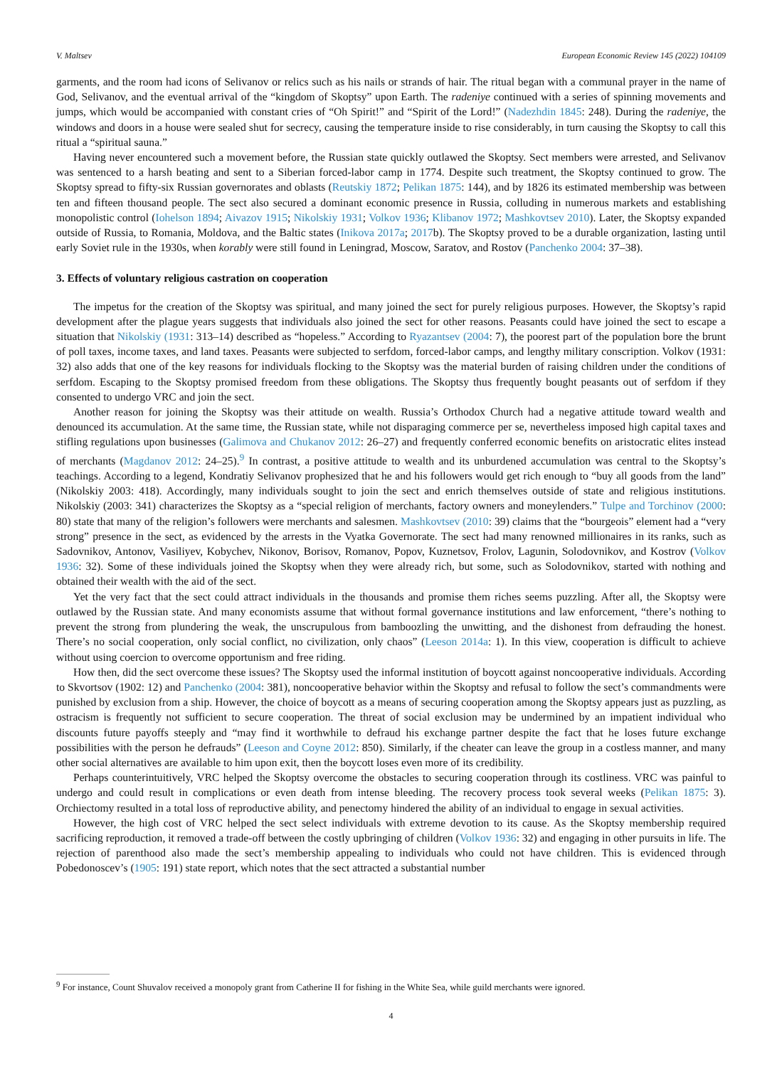V. Maltsev European Economic Review 145 (2022) 104109
garments, and the room had icons of Selivanov or relics such as his nails or strands of hair. The ritual began with a communal prayer in the name of God, Selivanov, and the eventual arrival of the “kingdom of Skoptsy” upon Earth. The radeniye continued with a series of spinning movements and jumps, which would be accompanied with constant cries of “Oh Spirit!” and “Spirit of the Lord!” (Nadezhdin 1845: 248). During the radeniye, the windows and doors in a house were sealed shut for secrecy, causing the temperature inside to rise considerably, in turn causing the Skoptsy to call this ritual a “spiritual sauna.”
Having never encountered such a movement before, the Russian state quickly outlawed the Skoptsy. Sect members were arrested, and Selivanov was sentenced to a harsh beating and sent to a Siberian forced-labor camp in 1774. Despite such treatment, the Skoptsy continued to grow. The Skoptsy spread to fifty-six Russian governorates and oblasts (Reutskiy 1872; Pelikan 1875: 144), and by 1826 its estimated membership was between ten and fifteen thousand people. The sect also secured a dominant economic presence in Russia, colluding in numerous markets and establishing monopolistic control (Iohelson 1894; Aivazov 1915; Nikolskiy 1931; Volkov 1936; Klibanov 1972; Mashkovtsev 2010). Later, the Skoptsy expanded outside of Russia, to Romania, Moldova, and the Baltic states (Inikova 2017a; 2017b). The Skoptsy proved to be a durable organization, lasting until early Soviet rule in the 1930s, when korably were still found in Leningrad, Moscow, Saratov, and Rostov (Panchenko 2004: 37–38).
3. Effects of voluntary religious castration on cooperation
The impetus for the creation of the Skoptsy was spiritual, and many joined the sect for purely religious purposes. However, the Skoptsy’s rapid development after the plague years suggests that individuals also joined the sect for other reasons. Peasants could have joined the sect to escape a situation that Nikolskiy (1931: 313–14) described as “hopeless.” According to Ryazantsev (2004: 7), the poorest part of the population bore the brunt of poll taxes, income taxes, and land taxes. Peasants were subjected to serfdom, forced-labor camps, and lengthy military conscription. Volkov (1931: 32) also adds that one of the key reasons for individuals flocking to the Skoptsy was the material burden of raising children under the conditions of serfdom. Escaping to the Skoptsy promised freedom from these obligations. The Skoptsy thus frequently bought peasants out of serfdom if they consented to undergo VRC and join the sect.
Another reason for joining the Skoptsy was their attitude on wealth. Russia’s Orthodox Church had a negative attitude toward wealth and denounced its accumulation. At the same time, the Russian state, while not disparaging commerce per se, nevertheless imposed high capital taxes and stifling regulations upon businesses (Galimova and Chukanov 2012: 26–27) and frequently conferred economic benefits on aristocratic elites instead of merchants (Magdanov 2012: 24–25).<sup>9</sup> In contrast, a positive attitude to wealth and its unburdened accumulation was central to the Skoptsy’s teachings. According to a legend, Kondratiy Selivanov prophesized that he and his followers would get rich enough to “buy all goods from the land” (Nikolskiy 2003: 418). Accordingly, many individuals sought to join the sect and enrich themselves outside of state and religious institutions. Nikolskiy (2003: 341) characterizes the Skoptsy as a “special religion of merchants, factory owners and moneylenders.” Tulpe and Torchinov (2000: 80) state that many of the religion’s followers were merchants and salesmen. Mashkovtsev (2010: 39) claims that the “bourgeois” element had a “very strong” presence in the sect, as evidenced by the arrests in the Vyatka Governorate. The sect had many renowned millionaires in its ranks, such as Sadovnikov, Antonov, Vasiliyev, Kobychev, Nikonov, Borisov, Romanov, Popov, Kuznetsov, Frolov, Lagunin, Solodovnikov, and Kostrov (Volkov 1936: 32). Some of these individuals joined the Skoptsy when they were already rich, but some, such as Solodovnikov, started with nothing and obtained their wealth with the aid of the sect.
Yet the very fact that the sect could attract individuals in the thousands and promise them riches seems puzzling. After all, the Skoptsy were outlawed by the Russian state. And many economists assume that without formal governance institutions and law enforcement, “there’s nothing to prevent the strong from plundering the weak, the unscrupulous from bamboozling the unwitting, and the dishonest from defrauding the honest. There’s no social cooperation, only social conflict, no civilization, only chaos” (Leeson 2014a: 1). In this view, cooperation is difficult to achieve without using coercion to overcome opportunism and free riding.
How then, did the sect overcome these issues? The Skoptsy used the informal institution of boycott against noncooperative individuals. According to Skvortsov (1902: 12) and Panchenko (2004: 381), noncooperative behavior within the Skoptsy and refusal to follow the sect’s commandments were punished by exclusion from a ship. However, the choice of boycott as a means of securing cooperation among the Skoptsy appears just as puzzling, as ostracism is frequently not sufficient to secure cooperation. The threat of social exclusion may be undermined by an impatient individual who discounts future payoffs steeply and “may find it worthwhile to defraud his exchange partner despite the fact that he loses future exchange possibilities with the person he defrauds” (Leeson and Coyne 2012: 850). Similarly, if the cheater can leave the group in a costless manner, and many other social alternatives are available to him upon exit, then the boycott loses even more of its credibility.
Perhaps counterintuitively, VRC helped the Skoptsy overcome the obstacles to securing cooperation through its costliness. VRC was painful to undergo and could result in complications or even death from intense bleeding. The recovery process took several weeks (Pelikan 1875: 3). Orchiectomy resulted in a total loss of reproductive ability, and penectomy hindered the ability of an individual to engage in sexual activities.
However, the high cost of VRC helped the sect select individuals with extreme devotion to its cause. As the Skoptsy membership required sacrificing reproduction, it removed a trade-off between the costly upbringing of children (Volkov 1936: 32) and engaging in other pursuits in life. The rejection of parenthood also made the sect’s membership appealing to individuals who could not have children. This is evidenced through Pobedonoscev’s (1905: 191) state report, which notes that the sect attracted a substantial number
<sup>9</sup> For instance, Count Shuvalov received a monopoly grant from Catherine II for fishing in the White Sea, while guild merchants were ignored.
4